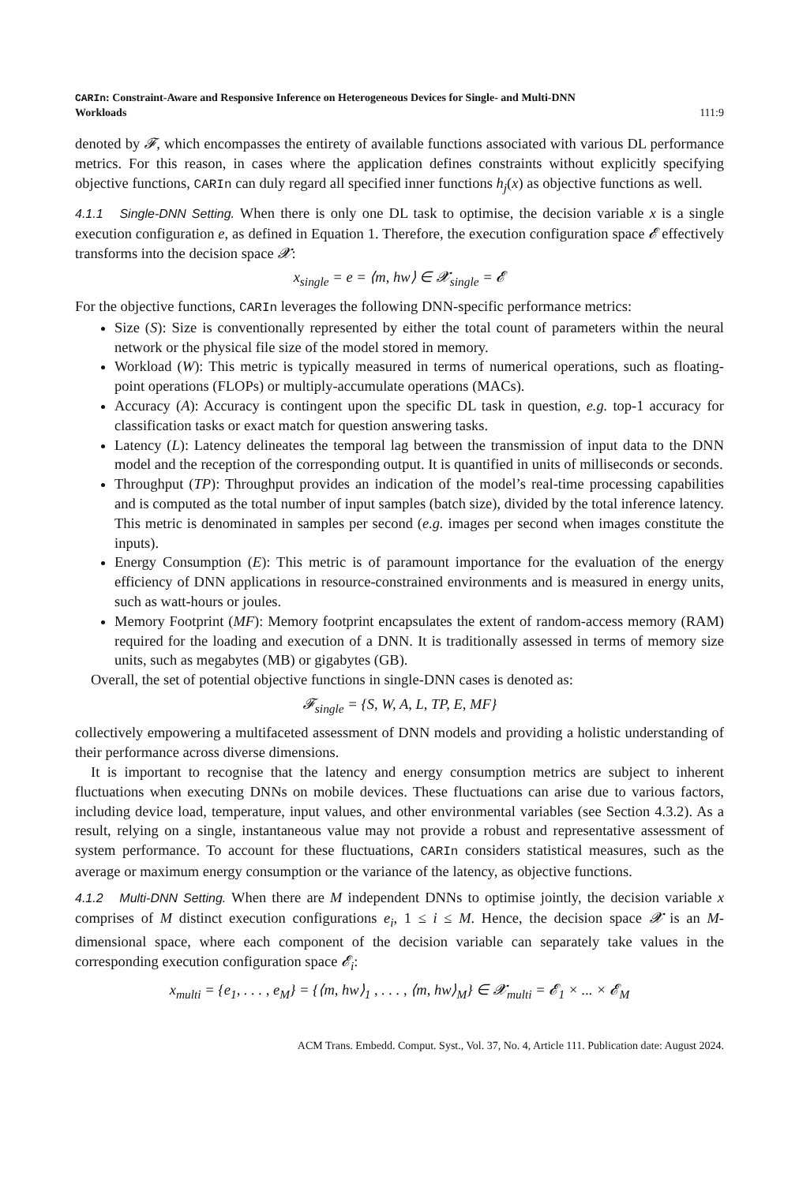CARIn: Constraint-Aware and Responsive Inference on Heterogeneous Devices for Single- and Multi-DNN
Workloads
111:9
denoted by 𝓕, which encompasses the entirety of available functions associated with various DL performance metrics. For this reason, in cases where the application defines constraints without explicitly specifying objective functions, CARIn can duly regard all specified inner functions h<sub>j</sub>(x) as objective functions as well.
4.1.1 Single-DNN Setting. When there is only one DL task to optimise, the decision variable x is a single execution configuration e, as defined in Equation 1. Therefore, the execution configuration space 𝓔 effectively transforms into the decision space 𝓧:
x<sub>single</sub> = e = ⟨m, hw⟩ ∈ 𝓧<sub>single</sub> = 𝓔
For the objective functions, CARIn leverages the following DNN-specific performance metrics:
Size (S): Size is conventionally represented by either the total count of parameters within the neural network or the physical file size of the model stored in memory.
Workload (W): This metric is typically measured in terms of numerical operations, such as floating-point operations (FLOPs) or multiply-accumulate operations (MACs).
Accuracy (A): Accuracy is contingent upon the specific DL task in question, e.g. top-1 accuracy for classification tasks or exact match for question answering tasks.
Latency (L): Latency delineates the temporal lag between the transmission of input data to the DNN model and the reception of the corresponding output. It is quantified in units of milliseconds or seconds.
Throughput (TP): Throughput provides an indication of the model’s real-time processing capabilities and is computed as the total number of input samples (batch size), divided by the total inference latency. This metric is denominated in samples per second (e.g. images per second when images constitute the inputs).
Energy Consumption (E): This metric is of paramount importance for the evaluation of the energy efficiency of DNN applications in resource-constrained environments and is measured in energy units, such as watt-hours or joules.
Memory Footprint (MF): Memory footprint encapsulates the extent of random-access memory (RAM) required for the loading and execution of a DNN. It is traditionally assessed in terms of memory size units, such as megabytes (MB) or gigabytes (GB).
Overall, the set of potential objective functions in single-DNN cases is denoted as:
𝓕<sub>single</sub> = {S, W, A, L, TP, E, MF}
collectively empowering a multifaceted assessment of DNN models and providing a holistic understanding of their performance across diverse dimensions.
It is important to recognise that the latency and energy consumption metrics are subject to inherent fluctuations when executing DNNs on mobile devices. These fluctuations can arise due to various factors, including device load, temperature, input values, and other environmental variables (see Section 4.3.2). As a result, relying on a single, instantaneous value may not provide a robust and representative assessment of system performance. To account for these fluctuations, CARIn considers statistical measures, such as the average or maximum energy consumption or the variance of the latency, as objective functions.
4.1.2 Multi-DNN Setting. When there are M independent DNNs to optimise jointly, the decision variable x comprises of M distinct execution configurations e<sub>i</sub>, 1 ≤ i ≤ M. Hence, the decision space 𝓧 is an M-dimensional space, where each component of the decision variable can separately take values in the corresponding execution configuration space 𝓔<sub>i</sub>:
x<sub>multi</sub> = {e<sub>1</sub>, . . . , e<sub>M</sub>} = {⟨m, hw⟩<sub>1</sub> , . . . , ⟨m, hw⟩<sub>M</sub>} ∈ 𝓧<sub>multi</sub> = 𝓔<sub>1</sub> × ... × 𝓔<sub>M</sub>
ACM Trans. Embedd. Comput. Syst., Vol. 37, No. 4, Article 111. Publication date: August 2024.